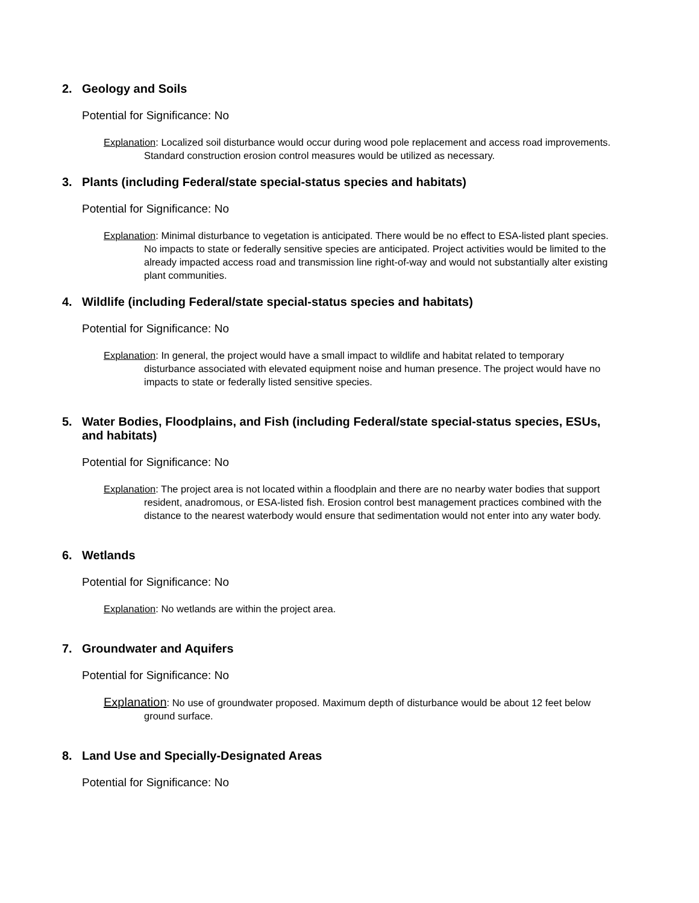2. Geology and Soils
Potential for Significance: No
Explanation: Localized soil disturbance would occur during wood pole replacement and access road improvements. Standard construction erosion control measures would be utilized as necessary.
3. Plants (including Federal/state special-status species and habitats)
Potential for Significance: No
Explanation: Minimal disturbance to vegetation is anticipated. There would be no effect to ESA-listed plant species. No impacts to state or federally sensitive species are anticipated. Project activities would be limited to the already impacted access road and transmission line right-of-way and would not substantially alter existing plant communities.
4. Wildlife (including Federal/state special-status species and habitats)
Potential for Significance: No
Explanation: In general, the project would have a small impact to wildlife and habitat related to temporary disturbance associated with elevated equipment noise and human presence. The project would have no impacts to state or federally listed sensitive species.
5. Water Bodies, Floodplains, and Fish (including Federal/state special-status species, ESUs, and habitats)
Potential for Significance: No
Explanation: The project area is not located within a floodplain and there are no nearby water bodies that support resident, anadromous, or ESA-listed fish. Erosion control best management practices combined with the distance to the nearest waterbody would ensure that sedimentation would not enter into any water body.
6. Wetlands
Potential for Significance: No
Explanation: No wetlands are within the project area.
7. Groundwater and Aquifers
Potential for Significance: No
Explanation: No use of groundwater proposed. Maximum depth of disturbance would be about 12 feet below ground surface.
8. Land Use and Specially-Designated Areas
Potential for Significance: No